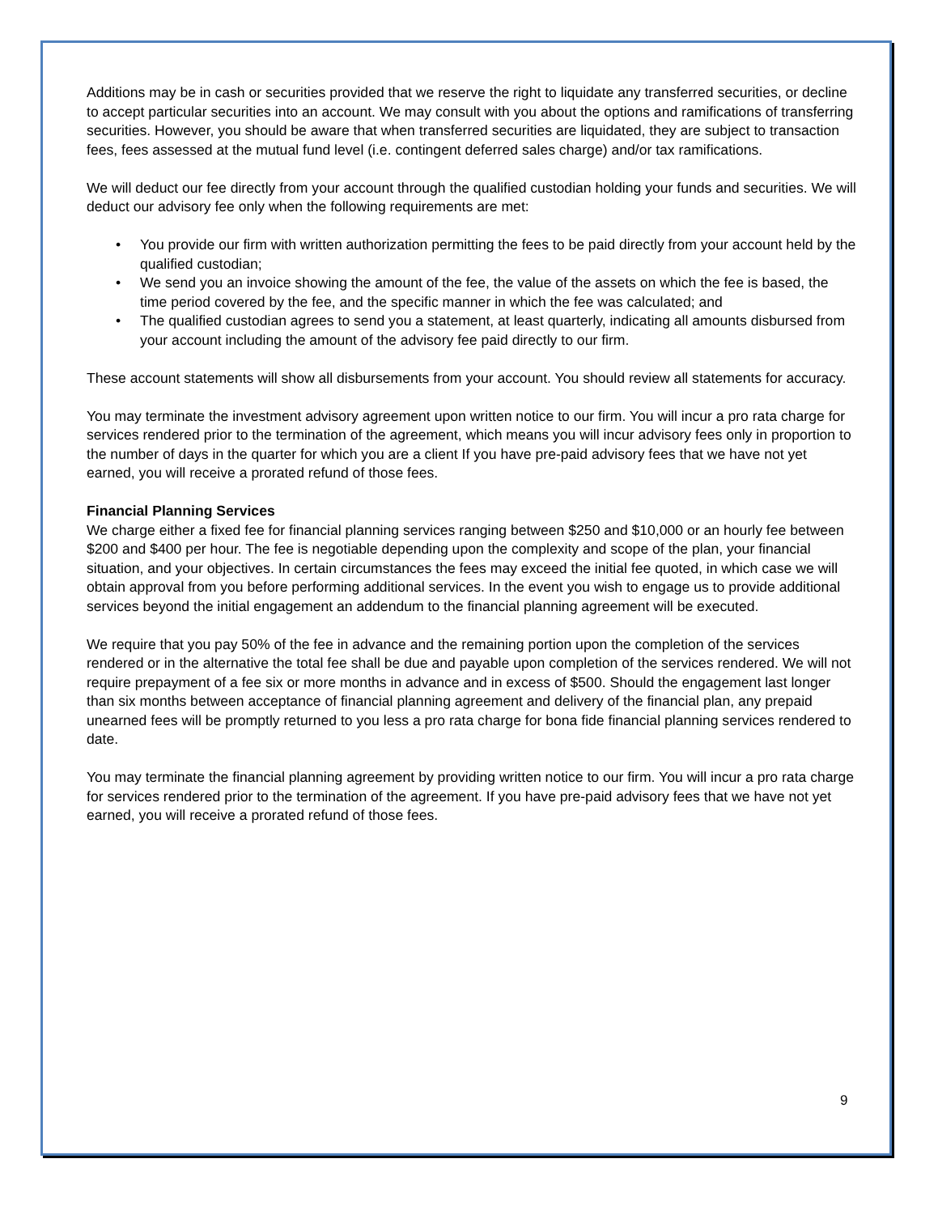Additions may be in cash or securities provided that we reserve the right to liquidate any transferred securities, or decline to accept particular securities into an account. We may consult with you about the options and ramifications of transferring securities. However, you should be aware that when transferred securities are liquidated, they are subject to transaction fees, fees assessed at the mutual fund level (i.e. contingent deferred sales charge) and/or tax ramifications.
We will deduct our fee directly from your account through the qualified custodian holding your funds and securities. We will deduct our advisory fee only when the following requirements are met:
• You provide our firm with written authorization permitting the fees to be paid directly from your account held by the qualified custodian;
• We send you an invoice showing the amount of the fee, the value of the assets on which the fee is based, the time period covered by the fee, and the specific manner in which the fee was calculated; and
• The qualified custodian agrees to send you a statement, at least quarterly, indicating all amounts disbursed from your account including the amount of the advisory fee paid directly to our firm.
These account statements will show all disbursements from your account. You should review all statements for accuracy.
You may terminate the investment advisory agreement upon written notice to our firm. You will incur a pro rata charge for services rendered prior to the termination of the agreement, which means you will incur advisory fees only in proportion to the number of days in the quarter for which you are a client If you have pre-paid advisory fees that we have not yet earned, you will receive a prorated refund of those fees.
Financial Planning Services
We charge either a fixed fee for financial planning services ranging between $250 and $10,000 or an hourly fee between $200 and $400 per hour. The fee is negotiable depending upon the complexity and scope of the plan, your financial situation, and your objectives. In certain circumstances the fees may exceed the initial fee quoted, in which case we will obtain approval from you before performing additional services. In the event you wish to engage us to provide additional services beyond the initial engagement an addendum to the financial planning agreement will be executed.
We require that you pay 50% of the fee in advance and the remaining portion upon the completion of the services rendered or in the alternative the total fee shall be due and payable upon completion of the services rendered. We will not require prepayment of a fee six or more months in advance and in excess of $500. Should the engagement last longer than six months between acceptance of financial planning agreement and delivery of the financial plan, any prepaid unearned fees will be promptly returned to you less a pro rata charge for bona fide financial planning services rendered to date.
You may terminate the financial planning agreement by providing written notice to our firm. You will incur a pro rata charge for services rendered prior to the termination of the agreement. If you have pre-paid advisory fees that we have not yet earned, you will receive a prorated refund of those fees.
9